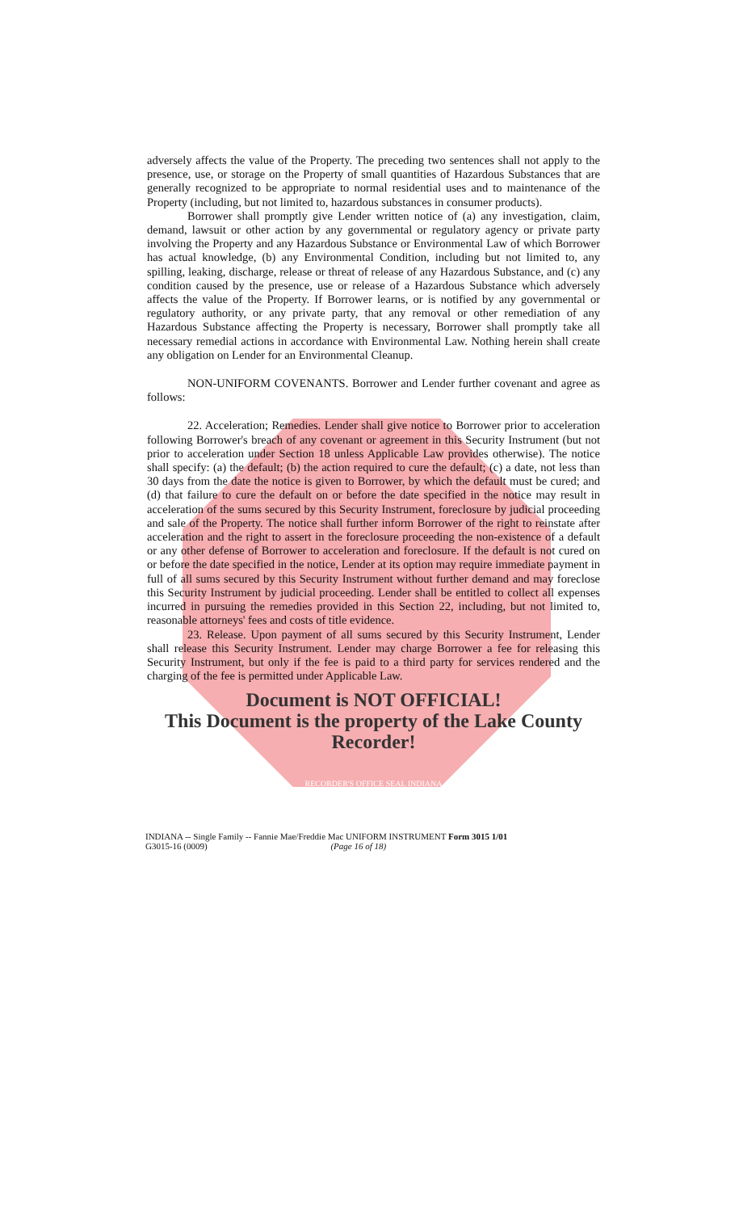adversely affects the value of the Property. The preceding two sentences shall not apply to the presence, use, or storage on the Property of small quantities of Hazardous Substances that are generally recognized to be appropriate to normal residential uses and to maintenance of the Property (including, but not limited to, hazardous substances in consumer products).
Borrower shall promptly give Lender written notice of (a) any investigation, claim, demand, lawsuit or other action by any governmental or regulatory agency or private party involving the Property and any Hazardous Substance or Environmental Law of which Borrower has actual knowledge, (b) any Environmental Condition, including but not limited to, any spilling, leaking, discharge, release or threat of release of any Hazardous Substance, and (c) any condition caused by the presence, use or release of a Hazardous Substance which adversely affects the value of the Property. If Borrower learns, or is notified by any governmental or regulatory authority, or any private party, that any removal or other remediation of any Hazardous Substance affecting the Property is necessary, Borrower shall promptly take all necessary remedial actions in accordance with Environmental Law. Nothing herein shall create any obligation on Lender for an Environmental Cleanup.
NON-UNIFORM COVENANTS. Borrower and Lender further covenant and agree as follows:
22. Acceleration; Remedies. Lender shall give notice to Borrower prior to acceleration following Borrower's breach of any covenant or agreement in this Security Instrument (but not prior to acceleration under Section 18 unless Applicable Law provides otherwise). The notice shall specify: (a) the default; (b) the action required to cure the default; (c) a date, not less than 30 days from the date the notice is given to Borrower, by which the default must be cured; and (d) that failure to cure the default on or before the date specified in the notice may result in acceleration of the sums secured by this Security Instrument, foreclosure by judicial proceeding and sale of the Property. The notice shall further inform Borrower of the right to reinstate after acceleration and the right to assert in the foreclosure proceeding the non-existence of a default or any other defense of Borrower to acceleration and foreclosure. If the default is not cured on or before the date specified in the notice, Lender at its option may require immediate payment in full of all sums secured by this Security Instrument without further demand and may foreclose this Security Instrument by judicial proceeding. Lender shall be entitled to collect all expenses incurred in pursuing the remedies provided in this Section 22, including, but not limited to, reasonable attorneys' fees and costs of title evidence.
23. Release. Upon payment of all sums secured by this Security Instrument, Lender shall release this Security Instrument. Lender may charge Borrower a fee for releasing this Security Instrument, but only if the fee is paid to a third party for services rendered and the charging of the fee is permitted under Applicable Law.
Document is NOT OFFICIAL!
This Document is the property of the Lake County Recorder!
RECORDER'S OFFICE SEAL INDIANA
INDIANA -- Single Family -- Fannie Mae/Freddie Mac UNIFORM INSTRUMENT Form 3015 1/01
G3015-16 (0009) (Page 16 of 18)